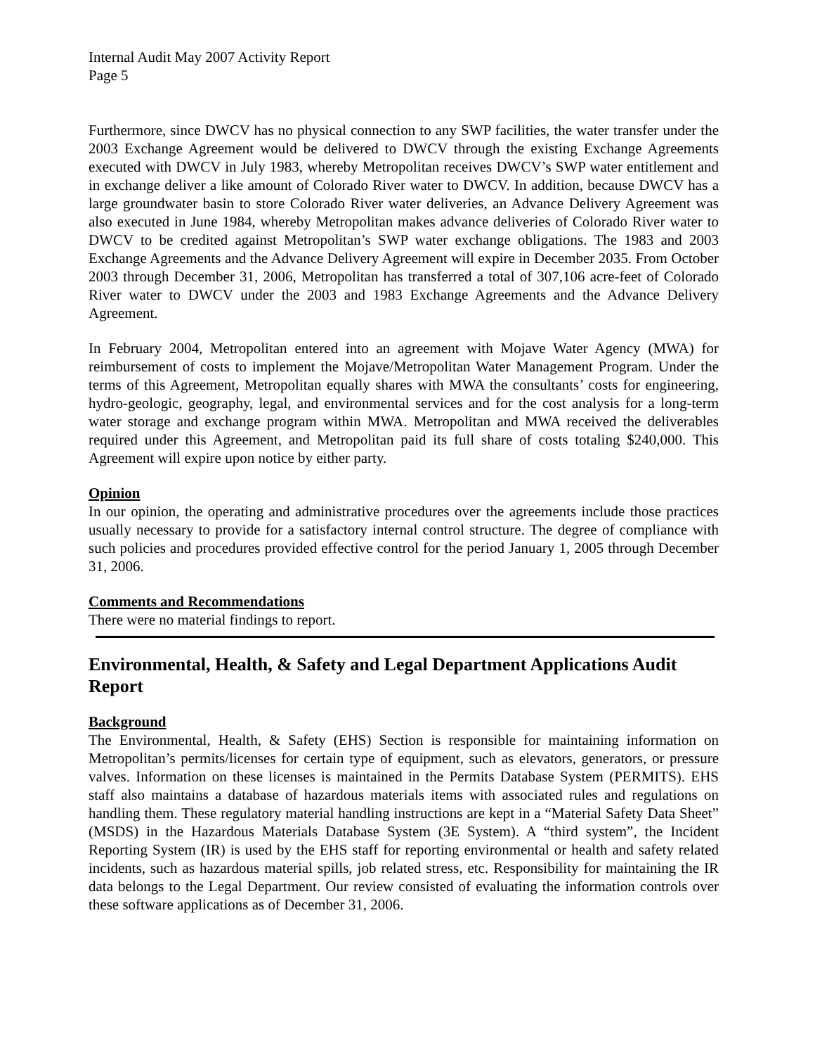Internal Audit May 2007 Activity Report
Page 5
Furthermore, since DWCV has no physical connection to any SWP facilities, the water transfer under the 2003 Exchange Agreement would be delivered to DWCV through the existing Exchange Agreements executed with DWCV in July 1983, whereby Metropolitan receives DWCV’s SWP water entitlement and in exchange deliver a like amount of Colorado River water to DWCV. In addition, because DWCV has a large groundwater basin to store Colorado River water deliveries, an Advance Delivery Agreement was also executed in June 1984, whereby Metropolitan makes advance deliveries of Colorado River water to DWCV to be credited against Metropolitan’s SWP water exchange obligations. The 1983 and 2003 Exchange Agreements and the Advance Delivery Agreement will expire in December 2035. From October 2003 through December 31, 2006, Metropolitan has transferred a total of 307,106 acre-feet of Colorado River water to DWCV under the 2003 and 1983 Exchange Agreements and the Advance Delivery Agreement.
In February 2004, Metropolitan entered into an agreement with Mojave Water Agency (MWA) for reimbursement of costs to implement the Mojave/Metropolitan Water Management Program. Under the terms of this Agreement, Metropolitan equally shares with MWA the consultants’ costs for engineering, hydro-geologic, geography, legal, and environmental services and for the cost analysis for a long-term water storage and exchange program within MWA. Metropolitan and MWA received the deliverables required under this Agreement, and Metropolitan paid its full share of costs totaling $240,000. This Agreement will expire upon notice by either party.
Opinion
In our opinion, the operating and administrative procedures over the agreements include those practices usually necessary to provide for a satisfactory internal control structure. The degree of compliance with such policies and procedures provided effective control for the period January 1, 2005 through December 31, 2006.
Comments and Recommendations
There were no material findings to report.
Environmental, Health, & Safety and Legal Department Applications Audit Report
Background
The Environmental, Health, & Safety (EHS) Section is responsible for maintaining information on Metropolitan’s permits/licenses for certain type of equipment, such as elevators, generators, or pressure valves. Information on these licenses is maintained in the Permits Database System (PERMITS). EHS staff also maintains a database of hazardous materials items with associated rules and regulations on handling them. These regulatory material handling instructions are kept in a “Material Safety Data Sheet” (MSDS) in the Hazardous Materials Database System (3E System). A “third system”, the Incident Reporting System (IR) is used by the EHS staff for reporting environmental or health and safety related incidents, such as hazardous material spills, job related stress, etc. Responsibility for maintaining the IR data belongs to the Legal Department. Our review consisted of evaluating the information controls over these software applications as of December 31, 2006.